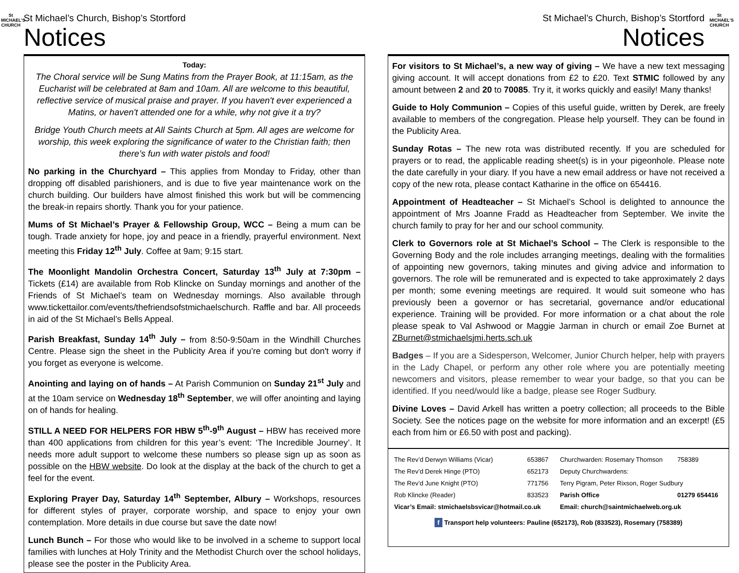St MICHAEL'S CHURCH
St Michael’s Church, Bishop’s Stortford
Notices
Today:
The Choral service will be Sung Matins from the Prayer Book, at 11:15am, as the Eucharist will be celebrated at 8am and 10am. All are welcome to this beautiful, reflective service of musical praise and prayer. If you haven't ever experienced a Matins, or haven't attended one for a while, why not give it a try?
Bridge Youth Church meets at All Saints Church at 5pm. All ages are welcome for worship, this week exploring the significance of water to the Christian faith; then there’s fun with water pistols and food!
No parking in the Churchyard – This applies from Monday to Friday, other than dropping off disabled parishioners, and is due to five year maintenance work on the church building. Our builders have almost finished this work but will be commencing the break-in repairs shortly. Thank you for your patience.
Mums of St Michael’s Prayer & Fellowship Group, WCC – Being a mum can be tough. Trade anxiety for hope, joy and peace in a friendly, prayerful environment. Next meeting this Friday 12<sup>th</sup> July. Coffee at 9am; 9:15 start.
The Moonlight Mandolin Orchestra Concert, Saturday 13<sup>th</sup> July at 7:30pm – Tickets (£14) are available from Rob Klincke on Sunday mornings and another of the Friends of St Michael’s team on Wednesday mornings. Also available through www.tickettailor.com/events/thefriendsofstmichaelschurch. Raffle and bar. All proceeds in aid of the St Michael’s Bells Appeal.
Parish Breakfast, Sunday 14<sup>th</sup> July – from 8:50-9:50am in the Windhill Churches Centre. Please sign the sheet in the Publicity Area if you’re coming but don't worry if you forget as everyone is welcome.
Anointing and laying on of hands – At Parish Communion on Sunday 21<sup>st</sup> July and at the 10am service on Wednesday 18<sup>th</sup> September, we will offer anointing and laying on of hands for healing.
STILL A NEED FOR HELPERS FOR HBW 5<sup>th</sup>-9<sup>th</sup> August – HBW has received more than 400 applications from children for this year’s event: ‘The Incredible Journey’. It needs more adult support to welcome these numbers so please sign up as soon as possible on the HBW website. Do look at the display at the back of the church to get a feel for the event.
Exploring Prayer Day, Saturday 14<sup>th</sup> September, Albury – Workshops, resources for different styles of prayer, corporate worship, and space to enjoy your own contemplation. More details in due course but save the date now!
Lunch Bunch – For those who would like to be involved in a scheme to support local families with lunches at Holy Trinity and the Methodist Church over the school holidays, please see the poster in the Publicity Area.
St MICHAEL'S CHURCH
St Michael’s Church, Bishop’s Stortford
Notices
For visitors to St Michael’s, a new way of giving – We have a new text messaging giving account. It will accept donations from £2 to £20. Text STMIC followed by any amount between 2 and 20 to 70085. Try it, it works quickly and easily! Many thanks!
Guide to Holy Communion – Copies of this useful guide, written by Derek, are freely available to members of the congregation. Please help yourself. They can be found in the Publicity Area.
Sunday Rotas – The new rota was distributed recently. If you are scheduled for prayers or to read, the applicable reading sheet(s) is in your pigeonhole. Please note the date carefully in your diary. If you have a new email address or have not received a copy of the new rota, please contact Katharine in the office on 654416.
Appointment of Headteacher – St Michael’s School is delighted to announce the appointment of Mrs Joanne Fradd as Headteacher from September. We invite the church family to pray for her and our school community.
Clerk to Governors role at St Michael’s School – The Clerk is responsible to the Governing Body and the role includes arranging meetings, dealing with the formalities of appointing new governors, taking minutes and giving advice and information to governors. The role will be remunerated and is expected to take approximately 2 days per month; some evening meetings are required. It would suit someone who has previously been a governor or has secretarial, governance and/or educational experience. Training will be provided. For more information or a chat about the role please speak to Val Ashwood or Maggie Jarman in church or email Zoe Burnet at ZBurnet@stmichaelsjmi.herts.sch.uk
Badges – If you are a Sidesperson, Welcomer, Junior Church helper, help with prayers in the Lady Chapel, or perform any other role where you are potentially meeting newcomers and visitors, please remember to wear your badge, so that you can be identified. If you need/would like a badge, please see Roger Sudbury.
Divine Loves – David Arkell has written a poetry collection; all proceeds to the Bible Society. See the notices page on the website for more information and an excerpt! (£5 each from him or £6.50 with post and packing).
| The Rev’d Derwyn Williams (Vicar) | 653867 | Churchwarden: Rosemary Thomson | 758389 |
| The Rev’d Derek Hinge (PTO) | 652173 | Deputy Churchwardens: | |
| The Rev’d June Knight (PTO) | 771756 | Terry Pigram, Peter Rixson, Roger Sudbury | |
| Rob Klincke (Reader) | 833523 | Parish Office | 01279 654416 |
| Vicar’s Email: stmichaelsbsvicar@hotmail.co.uk | | Email: church@saintmichaelweb.org.uk | |
| f Transport help volunteers: Pauline (652173), Rob (833523), Rosemary (758389) | | | |